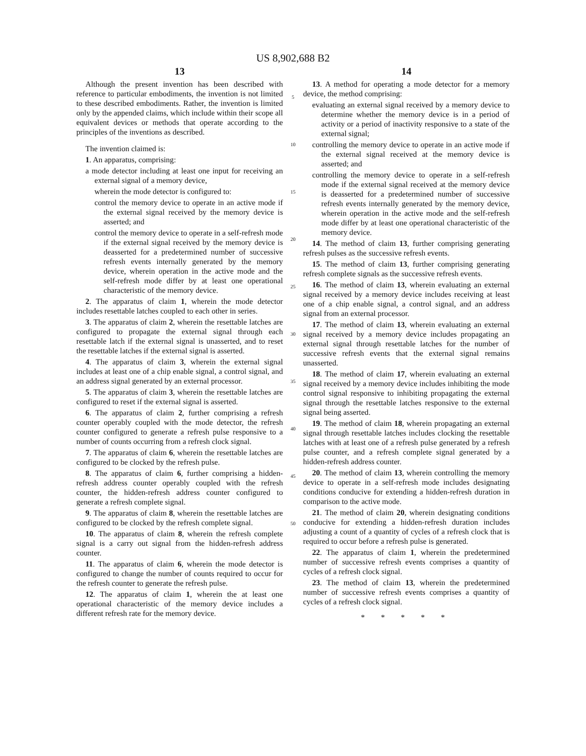US 8,902,688 B2
13
Although the present invention has been described with reference to particular embodiments, the invention is not limited to these described embodiments. Rather, the invention is limited only by the appended claims, which include within their scope all equivalent devices or methods that operate according to the principles of the inventions as described.
The invention claimed is:
1. An apparatus, comprising:
a mode detector including at least one input for receiving an external signal of a memory device,
wherein the mode detector is configured to:
control the memory device to operate in an active mode if the external signal received by the memory device is asserted; and
control the memory device to operate in a self-refresh mode if the external signal received by the memory device is deasserted for a predetermined number of successive refresh events internally generated by the memory device, wherein operation in the active mode and the self-refresh mode differ by at least one operational characteristic of the memory device.
2. The apparatus of claim 1, wherein the mode detector includes resettable latches coupled to each other in series.
3. The apparatus of claim 2, wherein the resettable latches are configured to propagate the external signal through each resettable latch if the external signal is unasserted, and to reset the resettable latches if the external signal is asserted.
4. The apparatus of claim 3, wherein the external signal includes at least one of a chip enable signal, a control signal, and an address signal generated by an external processor.
5. The apparatus of claim 3, wherein the resettable latches are configured to reset if the external signal is asserted.
6. The apparatus of claim 2, further comprising a refresh counter operably coupled with the mode detector, the refresh counter configured to generate a refresh pulse responsive to a number of counts occurring from a refresh clock signal.
7. The apparatus of claim 6, wherein the resettable latches are configured to be clocked by the refresh pulse.
8. The apparatus of claim 6, further comprising a hidden-refresh address counter operably coupled with the refresh counter, the hidden-refresh address counter configured to generate a refresh complete signal.
9. The apparatus of claim 8, wherein the resettable latches are configured to be clocked by the refresh complete signal.
10. The apparatus of claim 8, wherein the refresh complete signal is a carry out signal from the hidden-refresh address counter.
11. The apparatus of claim 6, wherein the mode detector is configured to change the number of counts required to occur for the refresh counter to generate the refresh pulse.
12. The apparatus of claim 1, wherein the at least one operational characteristic of the memory device includes a different refresh rate for the memory device.
5
10
15
20
25
30
35
40
45
50
14
13. A method for operating a mode detector for a memory device, the method comprising:
evaluating an external signal received by a memory device to determine whether the memory device is in a period of activity or a period of inactivity responsive to a state of the external signal;
controlling the memory device to operate in an active mode if the external signal received at the memory device is asserted; and
controlling the memory device to operate in a self-refresh mode if the external signal received at the memory device is deasserted for a predetermined number of successive refresh events internally generated by the memory device, wherein operation in the active mode and the self-refresh mode differ by at least one operational characteristic of the memory device.
14. The method of claim 13, further comprising generating refresh pulses as the successive refresh events.
15. The method of claim 13, further comprising generating refresh complete signals as the successive refresh events.
16. The method of claim 13, wherein evaluating an external signal received by a memory device includes receiving at least one of a chip enable signal, a control signal, and an address signal from an external processor.
17. The method of claim 13, wherein evaluating an external signal received by a memory device includes propagating an external signal through resettable latches for the number of successive refresh events that the external signal remains unasserted.
18. The method of claim 17, wherein evaluating an external signal received by a memory device includes inhibiting the mode control signal responsive to inhibiting propagating the external signal through the resettable latches responsive to the external signal being asserted.
19. The method of claim 18, wherein propagating an external signal through resettable latches includes clocking the resettable latches with at least one of a refresh pulse generated by a refresh pulse counter, and a refresh complete signal generated by a hidden-refresh address counter.
20. The method of claim 13, wherein controlling the memory device to operate in a self-refresh mode includes designating conditions conducive for extending a hidden-refresh duration in comparison to the active mode.
21. The method of claim 20, wherein designating conditions conducive for extending a hidden-refresh duration includes adjusting a count of a quantity of cycles of a refresh clock that is required to occur before a refresh pulse is generated.
22. The apparatus of claim 1, wherein the predetermined number of successive refresh events comprises a quantity of cycles of a refresh clock signal.
23. The method of claim 13, wherein the predetermined number of successive refresh events comprises a quantity of cycles of a refresh clock signal.
* * * * *